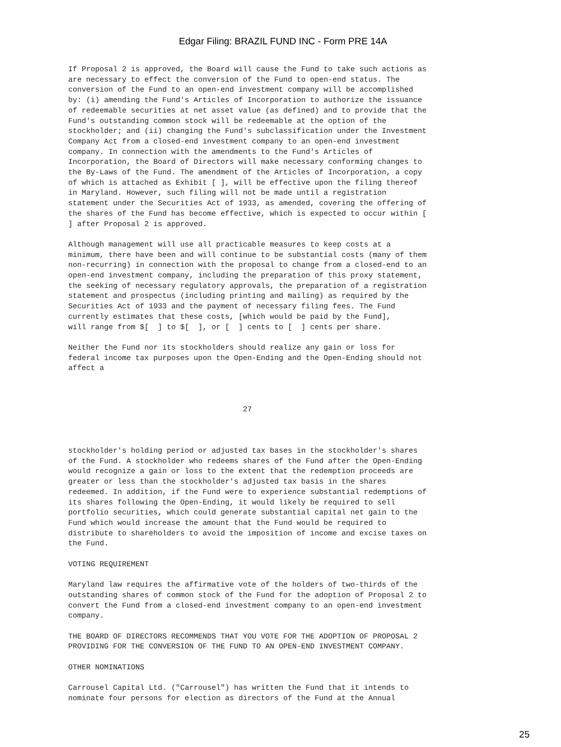Edgar Filing: BRAZIL FUND INC - Form PRE 14A
If Proposal 2 is approved, the Board will cause the Fund to take such actions as
are necessary to effect the conversion of the Fund to open-end status. The
conversion of the Fund to an open-end investment company will be accomplished
by: (i) amending the Fund's Articles of Incorporation to authorize the issuance
of redeemable securities at net asset value (as defined) and to provide that the
Fund's outstanding common stock will be redeemable at the option of the
stockholder; and (ii) changing the Fund's subclassification under the Investment
Company Act from a closed-end investment company to an open-end investment
company. In connection with the amendments to the Fund's Articles of
Incorporation, the Board of Directors will make necessary conforming changes to
the By-Laws of the Fund. The amendment of the Articles of Incorporation, a copy
of which is attached as Exhibit [ ], will be effective upon the filing thereof
in Maryland. However, such filing will not be made until a registration
statement under the Securities Act of 1933, as amended, covering the offering of
the shares of the Fund has become effective, which is expected to occur within [
] after Proposal 2 is approved.

Although management will use all practicable measures to keep costs at a
minimum, there have been and will continue to be substantial costs (many of them
non-recurring) in connection with the proposal to change from a closed-end to an
open-end investment company, including the preparation of this proxy statement,
the seeking of necessary regulatory approvals, the preparation of a registration
statement and prospectus (including printing and mailing) as required by the
Securities Act of 1933 and the payment of necessary filing fees. The Fund
currently estimates that these costs, [which would be paid by the Fund],
will range from $[  ] to $[  ], or [  ] cents to [  ] cents per share.

Neither the Fund nor its stockholders should realize any gain or loss for
federal income tax purposes upon the Open-Ending and the Open-Ending should not
affect a



                                       27



stockholder's holding period or adjusted tax bases in the stockholder's shares
of the Fund. A stockholder who redeems shares of the Fund after the Open-Ending
would recognize a gain or loss to the extent that the redemption proceeds are
greater or less than the stockholder's adjusted tax basis in the shares
redeemed. In addition, if the Fund were to experience substantial redemptions of
its shares following the Open-Ending, it would likely be required to sell
portfolio securities, which could generate substantial capital net gain to the
Fund which would increase the amount that the Fund would be required to
distribute to shareholders to avoid the imposition of income and excise taxes on
the Fund.

VOTING REQUIREMENT

Maryland law requires the affirmative vote of the holders of two-thirds of the
outstanding shares of common stock of the Fund for the adoption of Proposal 2 to
convert the Fund from a closed-end investment company to an open-end investment
company.

THE BOARD OF DIRECTORS RECOMMENDS THAT YOU VOTE FOR THE ADOPTION OF PROPOSAL 2
PROVIDING FOR THE CONVERSION OF THE FUND TO AN OPEN-END INVESTMENT COMPANY.

OTHER NOMINATIONS

Carrousel Capital Ltd. ("Carrousel") has written the Fund that it intends to
nominate four persons for election as directors of the Fund at the Annual
25